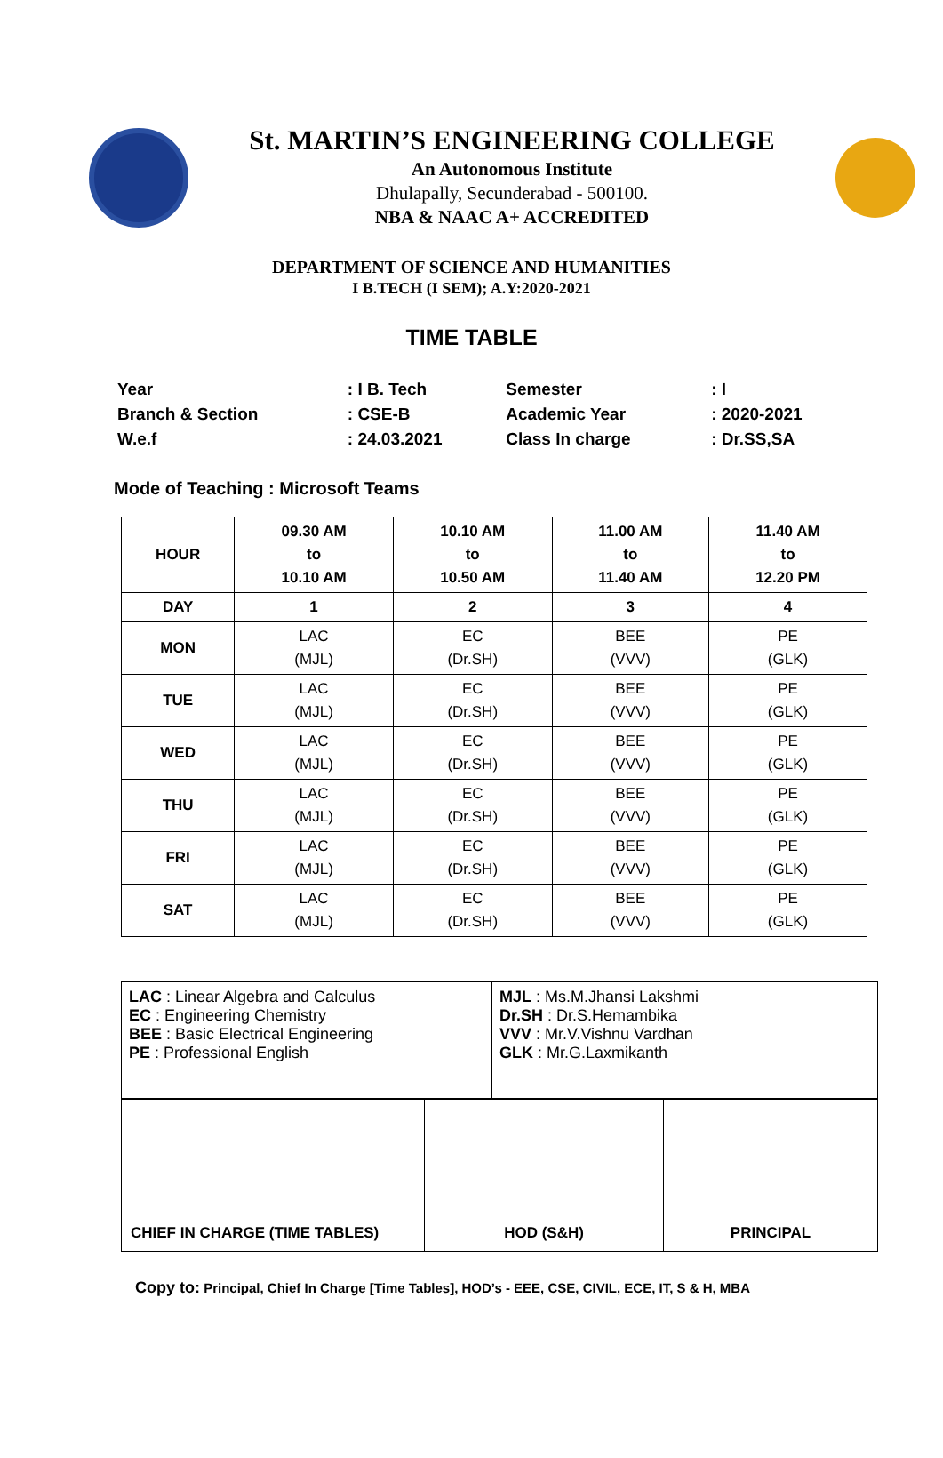St. MARTIN’S ENGINEERING COLLEGE
An Autonomous Institute
Dhulapally, Secunderabad - 500100.
NBA & NAAC A+ ACCREDITED
DEPARTMENT OF SCIENCE AND HUMANITIES
I B.TECH (I SEM); A.Y:2020-2021
TIME TABLE
| Year | : I B. Tech | Semester | : I |
| Branch & Section | : CSE-B | Academic Year | : 2020-2021 |
| W.e.f | : 24.03.2021 | Class In charge | : Dr.SS,SA |
Mode of Teaching : Microsoft Teams
| HOUR | 09.30 AM to 10.10 AM | 10.10 AM to 10.50 AM | 11.00 AM to 11.40 AM | 11.40 AM to 12.20 PM |
| --- | --- | --- | --- | --- |
| DAY | 1 | 2 | 3 | 4 |
| MON | LAC (MJL) | EC (Dr.SH) | BEE (VVV) | PE (GLK) |
| TUE | LAC (MJL) | EC (Dr.SH) | BEE (VVV) | PE (GLK) |
| WED | LAC (MJL) | EC (Dr.SH) | BEE (VVV) | PE (GLK) |
| THU | LAC (MJL) | EC (Dr.SH) | BEE (VVV) | PE (GLK) |
| FRI | LAC (MJL) | EC (Dr.SH) | BEE (VVV) | PE (GLK) |
| SAT | LAC (MJL) | EC (Dr.SH) | BEE (VVV) | PE (GLK) |
| LAC : Linear Algebra and Calculus EC : Engineering Chemistry BEE : Basic Electrical Engineering PE : Professional English | MJL : Ms.M.Jhansi Lakshmi Dr.SH : Dr.S.Hemambika VVV : Mr.V.Vishnu Vardhan GLK : Mr.G.Laxmikanth |
| CHIEF IN CHARGE (TIME TABLES) | HOD (S&H) | PRINCIPAL |
Copy to: Principal, Chief In Charge [Time Tables], HOD’s - EEE, CSE, CIVIL, ECE, IT, S & H, MBA